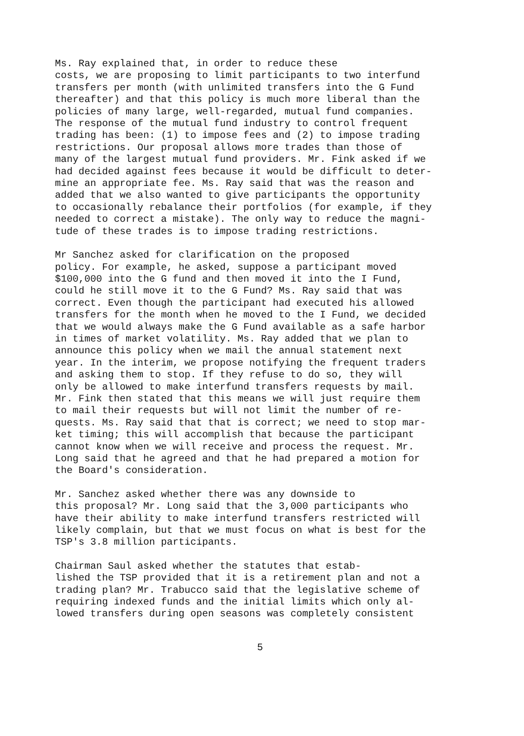Ms. Ray explained that, in order to reduce these costs, we are proposing to limit participants to two interfund transfers per month (with unlimited transfers into the G Fund thereafter) and that this policy is much more liberal than the policies of many large, well-regarded, mutual fund companies. The response of the mutual fund industry to control frequent trading has been: (1) to impose fees and (2) to impose trading restrictions. Our proposal allows more trades than those of many of the largest mutual fund providers. Mr. Fink asked if we had decided against fees because it would be difficult to deter- mine an appropriate fee. Ms. Ray said that was the reason and added that we also wanted to give participants the opportunity to occasionally rebalance their portfolios (for example, if they needed to correct a mistake). The only way to reduce the magni- tude of these trades is to impose trading restrictions.
Mr Sanchez asked for clarification on the proposed policy. For example, he asked, suppose a participant moved $100,000 into the G fund and then moved it into the I Fund, could he still move it to the G Fund? Ms. Ray said that was correct. Even though the participant had executed his allowed transfers for the month when he moved to the I Fund, we decided that we would always make the G Fund available as a safe harbor in times of market volatility. Ms. Ray added that we plan to announce this policy when we mail the annual statement next year. In the interim, we propose notifying the frequent traders and asking them to stop. If they refuse to do so, they will only be allowed to make interfund transfers requests by mail. Mr. Fink then stated that this means we will just require them to mail their requests but will not limit the number of re- quests. Ms. Ray said that that is correct; we need to stop mar- ket timing; this will accomplish that because the participant cannot know when we will receive and process the request. Mr. Long said that he agreed and that he had prepared a motion for the Board's consideration.
Mr. Sanchez asked whether there was any downside to this proposal? Mr. Long said that the 3,000 participants who have their ability to make interfund transfers restricted will likely complain, but that we must focus on what is best for the TSP's 3.8 million participants.
Chairman Saul asked whether the statutes that estab- lished the TSP provided that it is a retirement plan and not a trading plan? Mr. Trabucco said that the legislative scheme of requiring indexed funds and the initial limits which only al- lowed transfers during open seasons was completely consistent
5